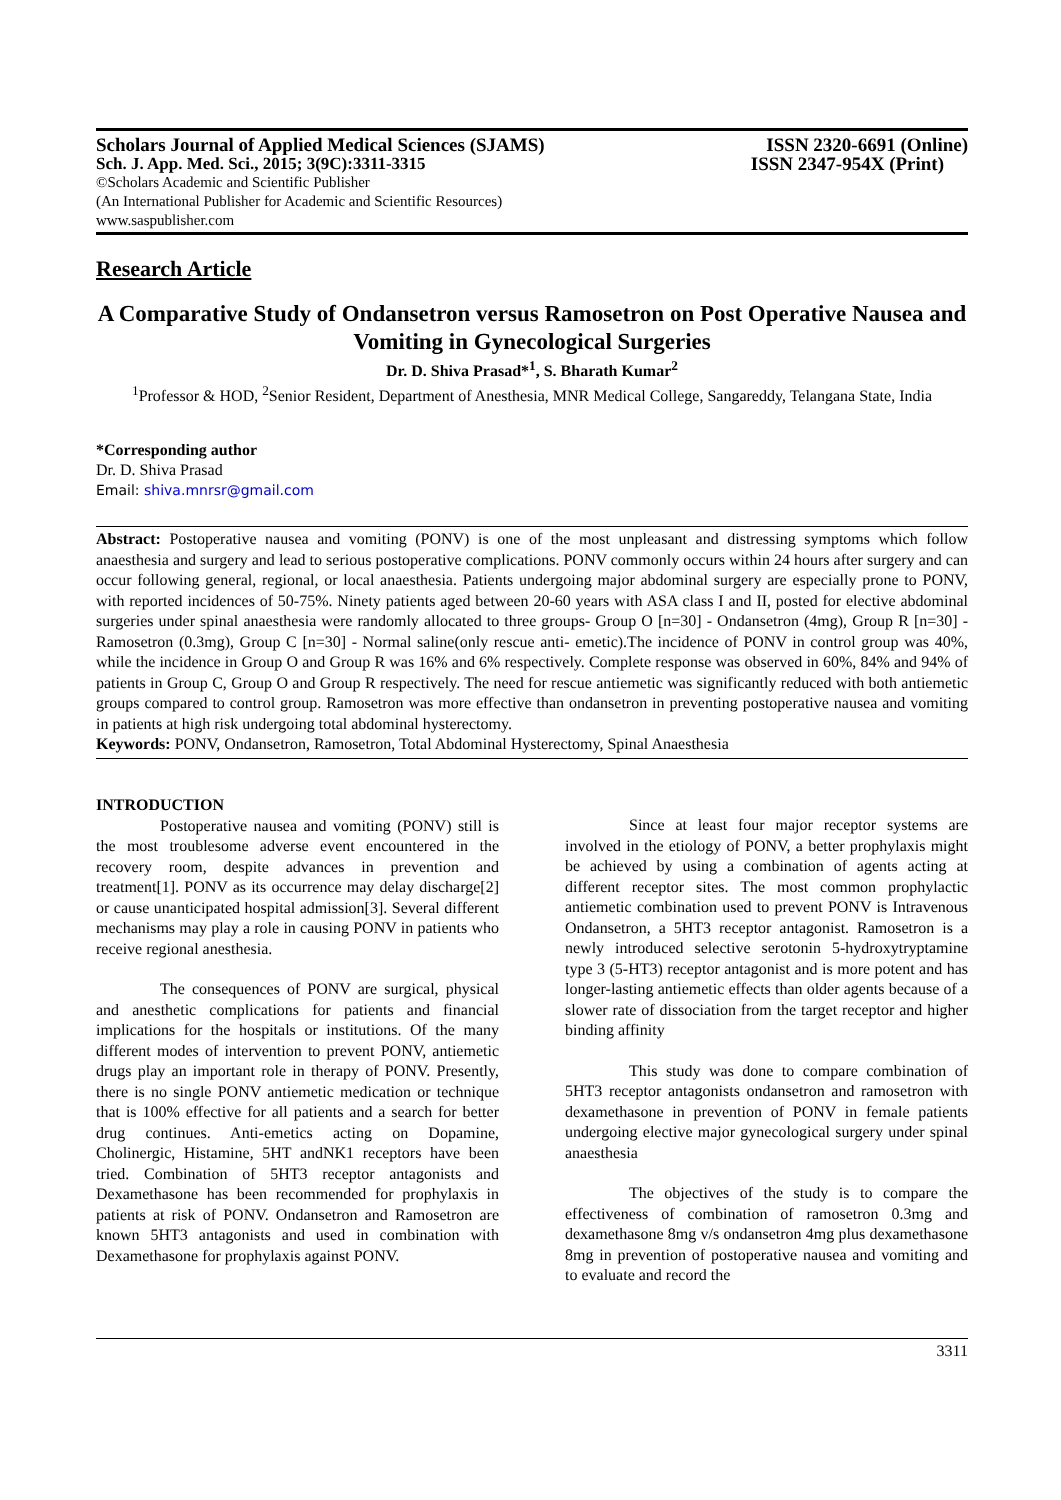Scholars Journal of Applied Medical Sciences (SJAMS) ISSN 2320-6691 (Online)
Sch. J. App. Med. Sci., 2015; 3(9C):3311-3315 ISSN 2347-954X (Print)
©Scholars Academic and Scientific Publisher
(An International Publisher for Academic and Scientific Resources)
www.saspublisher.com
Research Article
A Comparative Study of Ondansetron versus Ramosetron on Post Operative Nausea and Vomiting in Gynecological Surgeries
Dr. D. Shiva Prasad*<sup>1</sup>, S. Bharath Kumar<sup>2</sup>
<sup>1</sup> Professor & HOD, <sup>2</sup>Senior Resident, Department of Anesthesia, MNR Medical College, Sangareddy, Telangana State, India
*Corresponding author
Dr. D. Shiva Prasad
Email: shiva.mnrsr@gmail.com
Abstract: Postoperative nausea and vomiting (PONV) is one of the most unpleasant and distressing symptoms which follow anaesthesia and surgery and lead to serious postoperative complications. PONV commonly occurs within 24 hours after surgery and can occur following general, regional, or local anaesthesia. Patients undergoing major abdominal surgery are especially prone to PONV, with reported incidences of 50-75%. Ninety patients aged between 20-60 years with ASA class I and II, posted for elective abdominal surgeries under spinal anaesthesia were randomly allocated to three groups- Group O [n=30] - Ondansetron (4mg), Group R [n=30] - Ramosetron (0.3mg), Group C [n=30] - Normal saline(only rescue anti- emetic).The incidence of PONV in control group was 40%, while the incidence in Group O and Group R was 16% and 6% respectively. Complete response was observed in 60%, 84% and 94% of patients in Group C, Group O and Group R respectively. The need for rescue antiemetic was significantly reduced with both antiemetic groups compared to control group. Ramosetron was more effective than ondansetron in preventing postoperative nausea and vomiting in patients at high risk undergoing total abdominal hysterectomy.
Keywords: PONV, Ondansetron, Ramosetron, Total Abdominal Hysterectomy, Spinal Anaesthesia
INTRODUCTION
Postoperative nausea and vomiting (PONV) still is the most troublesome adverse event encountered in the recovery room, despite advances in prevention and treatment[1]. PONV as its occurrence may delay discharge[2] or cause unanticipated hospital admission[3]. Several different mechanisms may play a role in causing PONV in patients who receive regional anesthesia.
The consequences of PONV are surgical, physical and anesthetic complications for patients and financial implications for the hospitals or institutions. Of the many different modes of intervention to prevent PONV, antiemetic drugs play an important role in therapy of PONV. Presently, there is no single PONV antiemetic medication or technique that is 100% effective for all patients and a search for better drug continues. Anti-emetics acting on Dopamine, Cholinergic, Histamine, 5HT andNK1 receptors have been tried. Combination of 5HT3 receptor antagonists and Dexamethasone has been recommended for prophylaxis in patients at risk of PONV. Ondansetron and Ramosetron are known 5HT3 antagonists and used in combination with Dexamethasone for prophylaxis against PONV.
Since at least four major receptor systems are involved in the etiology of PONV, a better prophylaxis might be achieved by using a combination of agents acting at different receptor sites. The most common prophylactic antiemetic combination used to prevent PONV is Intravenous Ondansetron, a 5HT3 receptor antagonist. Ramosetron is a newly introduced selective serotonin 5-hydroxytryptamine type 3 (5-HT3) receptor antagonist and is more potent and has longer-lasting antiemetic effects than older agents because of a slower rate of dissociation from the target receptor and higher binding affinity
This study was done to compare combination of 5HT3 receptor antagonists ondansetron and ramosetron with dexamethasone in prevention of PONV in female patients undergoing elective major gynecological surgery under spinal anaesthesia
The objectives of the study is to compare the effectiveness of combination of ramosetron 0.3mg and dexamethasone 8mg v/s ondansetron 4mg plus dexamethasone 8mg in prevention of postoperative nausea and vomiting and to evaluate and record the
3311